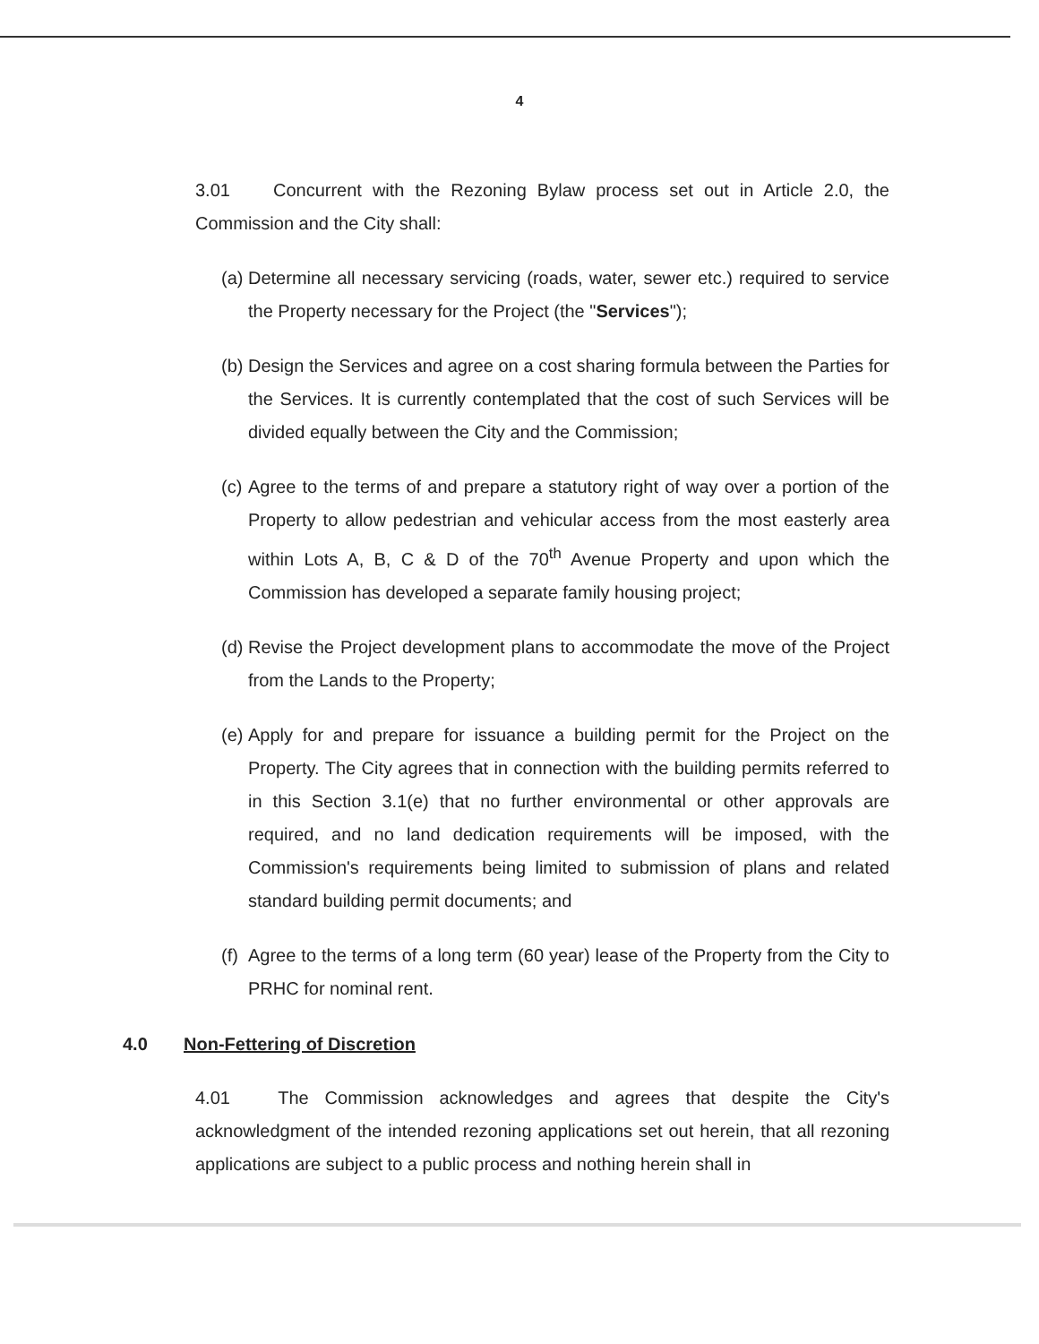4
3.01 Concurrent with the Rezoning Bylaw process set out in Article 2.0, the Commission and the City shall:
(a)
Determine all necessary servicing (roads, water, sewer etc.) required to service the Property necessary for the Project (the "Services");
(b)
Design the Services and agree on a cost sharing formula between the Parties for the Services. It is currently contemplated that the cost of such Services will be divided equally between the City and the Commission;
(c)
Agree to the terms of and prepare a statutory right of way over a portion of the Property to allow pedestrian and vehicular access from the most easterly area within Lots A, B, C & D of the 70<sup>th</sup> Avenue Property and upon which the Commission has developed a separate family housing project;
(d)
Revise the Project development plans to accommodate the move of the Project from the Lands to the Property;
(e)
Apply for and prepare for issuance a building permit for the Project on the Property. The City agrees that in connection with the building permits referred to in this Section 3.1(e) that no further environmental or other approvals are required, and no land dedication requirements will be imposed, with the Commission's requirements being limited to submission of plans and related standard building permit documents; and
(f)
Agree to the terms of a long term (60 year) lease of the Property from the City to PRHC for nominal rent.
4.0 Non-Fettering of Discretion
4.01 The Commission acknowledges and agrees that despite the City's acknowledgment of the intended rezoning applications set out herein, that all rezoning applications are subject to a public process and nothing herein shall in